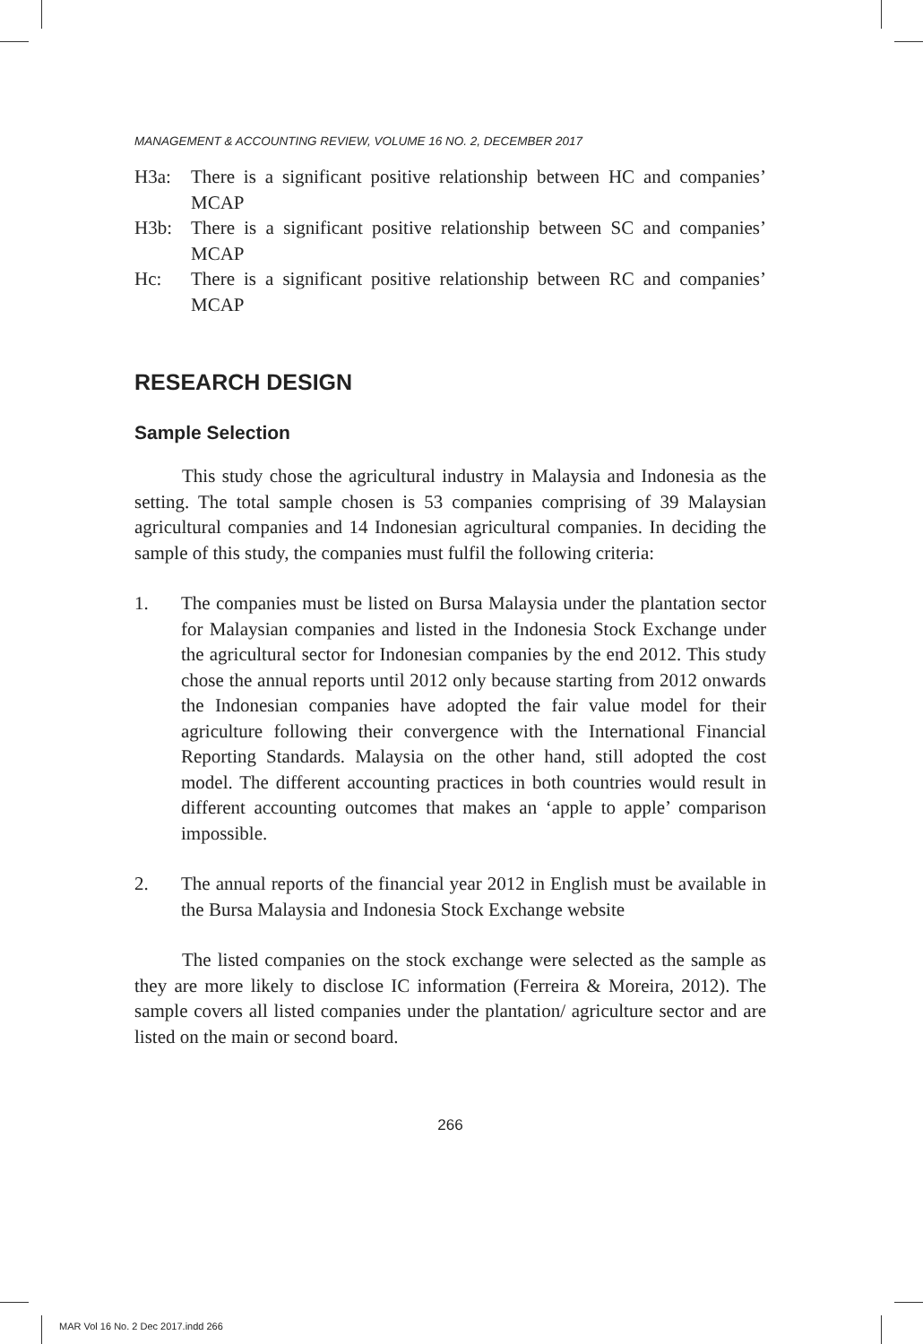MANAGEMENT & ACCOUNTING REVIEW, VOLUME 16 NO. 2, DECEMBER 2017
H3a: There is a significant positive relationship between HC and companies’ MCAP
H3b: There is a significant positive relationship between SC and companies’ MCAP
Hc: There is a significant positive relationship between RC and companies’ MCAP
RESEARCH DESIGN
Sample Selection
This study chose the agricultural industry in Malaysia and Indonesia as the setting. The total sample chosen is 53 companies comprising of 39 Malaysian agricultural companies and 14 Indonesian agricultural companies. In deciding the sample of this study, the companies must fulfil the following criteria:
1. The companies must be listed on Bursa Malaysia under the plantation sector for Malaysian companies and listed in the Indonesia Stock Exchange under the agricultural sector for Indonesian companies by the end 2012. This study chose the annual reports until 2012 only because starting from 2012 onwards the Indonesian companies have adopted the fair value model for their agriculture following their convergence with the International Financial Reporting Standards. Malaysia on the other hand, still adopted the cost model. The different accounting practices in both countries would result in different accounting outcomes that makes an ‘apple to apple’ comparison impossible.
2. The annual reports of the financial year 2012 in English must be available in the Bursa Malaysia and Indonesia Stock Exchange website
The listed companies on the stock exchange were selected as the sample as they are more likely to disclose IC information (Ferreira & Moreira, 2012). The sample covers all listed companies under the plantation/ agriculture sector and are listed on the main or second board.
266
MAR Vol 16 No. 2 Dec 2017.indd 266